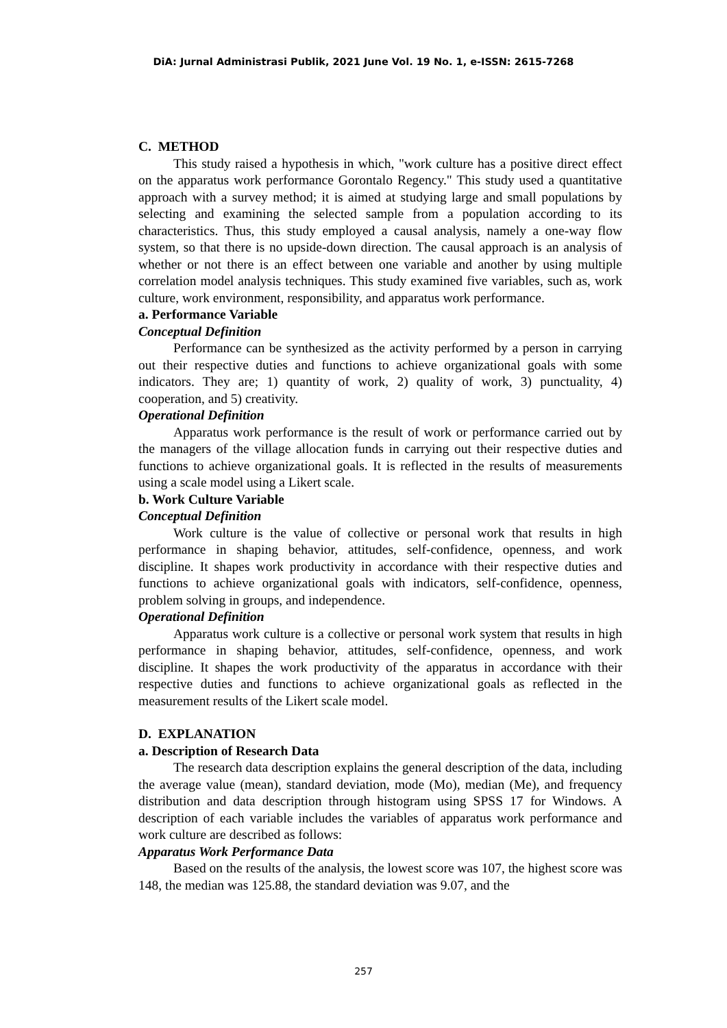DiA: Jurnal Administrasi Publik, 2021 June Vol. 19 No. 1, e-ISSN: 2615-7268
C. METHOD
This study raised a hypothesis in which, "work culture has a positive direct effect on the apparatus work performance Gorontalo Regency." This study used a quantitative approach with a survey method; it is aimed at studying large and small populations by selecting and examining the selected sample from a population according to its characteristics. Thus, this study employed a causal analysis, namely a one-way flow system, so that there is no upside-down direction. The causal approach is an analysis of whether or not there is an effect between one variable and another by using multiple correlation model analysis techniques. This study examined five variables, such as, work culture, work environment, responsibility, and apparatus work performance.
a. Performance Variable
Conceptual Definition
Performance can be synthesized as the activity performed by a person in carrying out their respective duties and functions to achieve organizational goals with some indicators. They are; 1) quantity of work, 2) quality of work, 3) punctuality, 4) cooperation, and 5) creativity.
Operational Definition
Apparatus work performance is the result of work or performance carried out by the managers of the village allocation funds in carrying out their respective duties and functions to achieve organizational goals. It is reflected in the results of measurements using a scale model using a Likert scale.
b. Work Culture Variable
Conceptual Definition
Work culture is the value of collective or personal work that results in high performance in shaping behavior, attitudes, self-confidence, openness, and work discipline. It shapes work productivity in accordance with their respective duties and functions to achieve organizational goals with indicators, self-confidence, openness, problem solving in groups, and independence.
Operational Definition
Apparatus work culture is a collective or personal work system that results in high performance in shaping behavior, attitudes, self-confidence, openness, and work discipline. It shapes the work productivity of the apparatus in accordance with their respective duties and functions to achieve organizational goals as reflected in the measurement results of the Likert scale model.
D. EXPLANATION
a. Description of Research Data
The research data description explains the general description of the data, including the average value (mean), standard deviation, mode (Mo), median (Me), and frequency distribution and data description through histogram using SPSS 17 for Windows. A description of each variable includes the variables of apparatus work performance and work culture are described as follows:
Apparatus Work Performance Data
Based on the results of the analysis, the lowest score was 107, the highest score was 148, the median was 125.88, the standard deviation was 9.07, and the
257